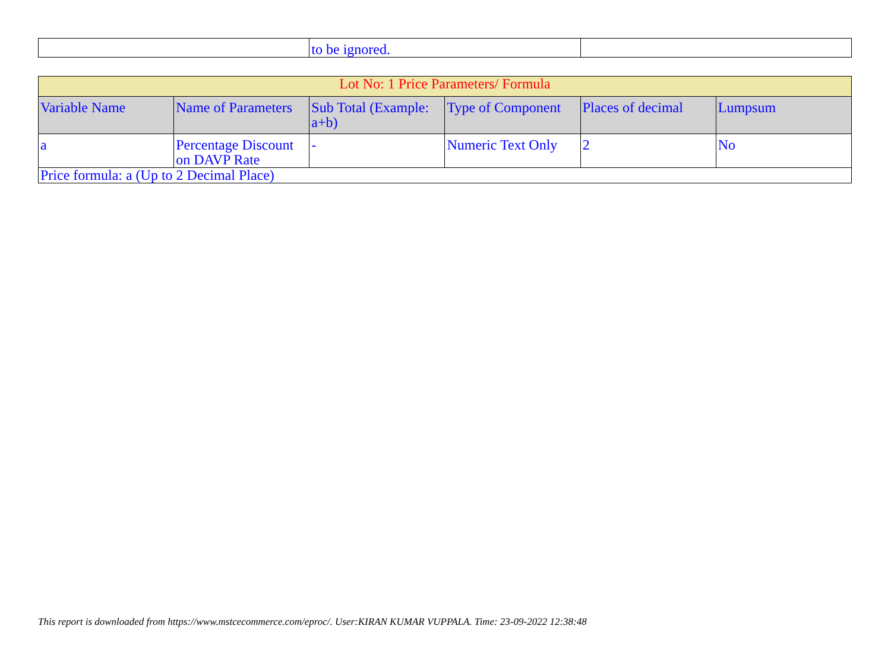| | to be ignored. | |
| Lot No: 1 Price Parameters/ Formula | | | | | |
| --- | --- | --- | --- | --- | --- |
| Variable Name | Name of Parameters | Sub Total (Example: a+b) | Type of Component | Places of decimal | Lumpsum |
| a | Percentage Discount on DAVP Rate | - | Numeric Text Only | 2 | No |
| Price formula: a (Up to 2 Decimal Place) | | | | | |
This report is downloaded from https://www.mstcecommerce.com/eproc/. User:KIRAN KUMAR VUPPALA. Time: 23-09-2022 12:38:48